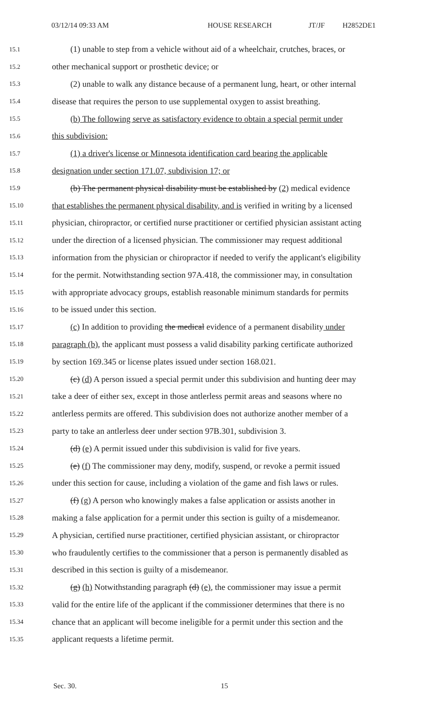03/12/14 09:33 AM HOUSE RESEARCH JT/JF H2852DE1
15.1 (1) unable to step from a vehicle without aid of a wheelchair, crutches, braces, or
15.2 other mechanical support or prosthetic device; or
15.3 (2) unable to walk any distance because of a permanent lung, heart, or other internal
15.4 disease that requires the person to use supplemental oxygen to assist breathing.
15.5 (b) The following serve as satisfactory evidence to obtain a special permit under
15.6 this subdivision:
15.7 (1) a driver's license or Minnesota identification card bearing the applicable
15.8 designation under section 171.07, subdivision 17; or
15.9 (b) The permanent physical disability must be established by (2) medical evidence
15.10 that establishes the permanent physical disability, and is verified in writing by a licensed
15.11 physician, chiropractor, or certified nurse practitioner or certified physician assistant acting
15.12 under the direction of a licensed physician. The commissioner may request additional
15.13 information from the physician or chiropractor if needed to verify the applicant's eligibility
15.14 for the permit. Notwithstanding section 97A.418, the commissioner may, in consultation
15.15 with appropriate advocacy groups, establish reasonable minimum standards for permits
15.16 to be issued under this section.
15.17 (c) In addition to providing the medical evidence of a permanent disability under
15.18 paragraph (b), the applicant must possess a valid disability parking certificate authorized
15.19 by section 169.345 or license plates issued under section 168.021.
15.20 (c) (d) A person issued a special permit under this subdivision and hunting deer may
15.21 take a deer of either sex, except in those antlerless permit areas and seasons where no
15.22 antlerless permits are offered. This subdivision does not authorize another member of a
15.23 party to take an antlerless deer under section 97B.301, subdivision 3.
15.24 (d) (e) A permit issued under this subdivision is valid for five years.
15.25 (e) (f) The commissioner may deny, modify, suspend, or revoke a permit issued
15.26 under this section for cause, including a violation of the game and fish laws or rules.
15.27 (f) (g) A person who knowingly makes a false application or assists another in
15.28 making a false application for a permit under this section is guilty of a misdemeanor.
15.29 A physician, certified nurse practitioner, certified physician assistant, or chiropractor
15.30 who fraudulently certifies to the commissioner that a person is permanently disabled as
15.31 described in this section is guilty of a misdemeanor.
15.32 (g) (h) Notwithstanding paragraph (d) (e), the commissioner may issue a permit
15.33 valid for the entire life of the applicant if the commissioner determines that there is no
15.34 chance that an applicant will become ineligible for a permit under this section and the
15.35 applicant requests a lifetime permit.
Sec. 30. 15